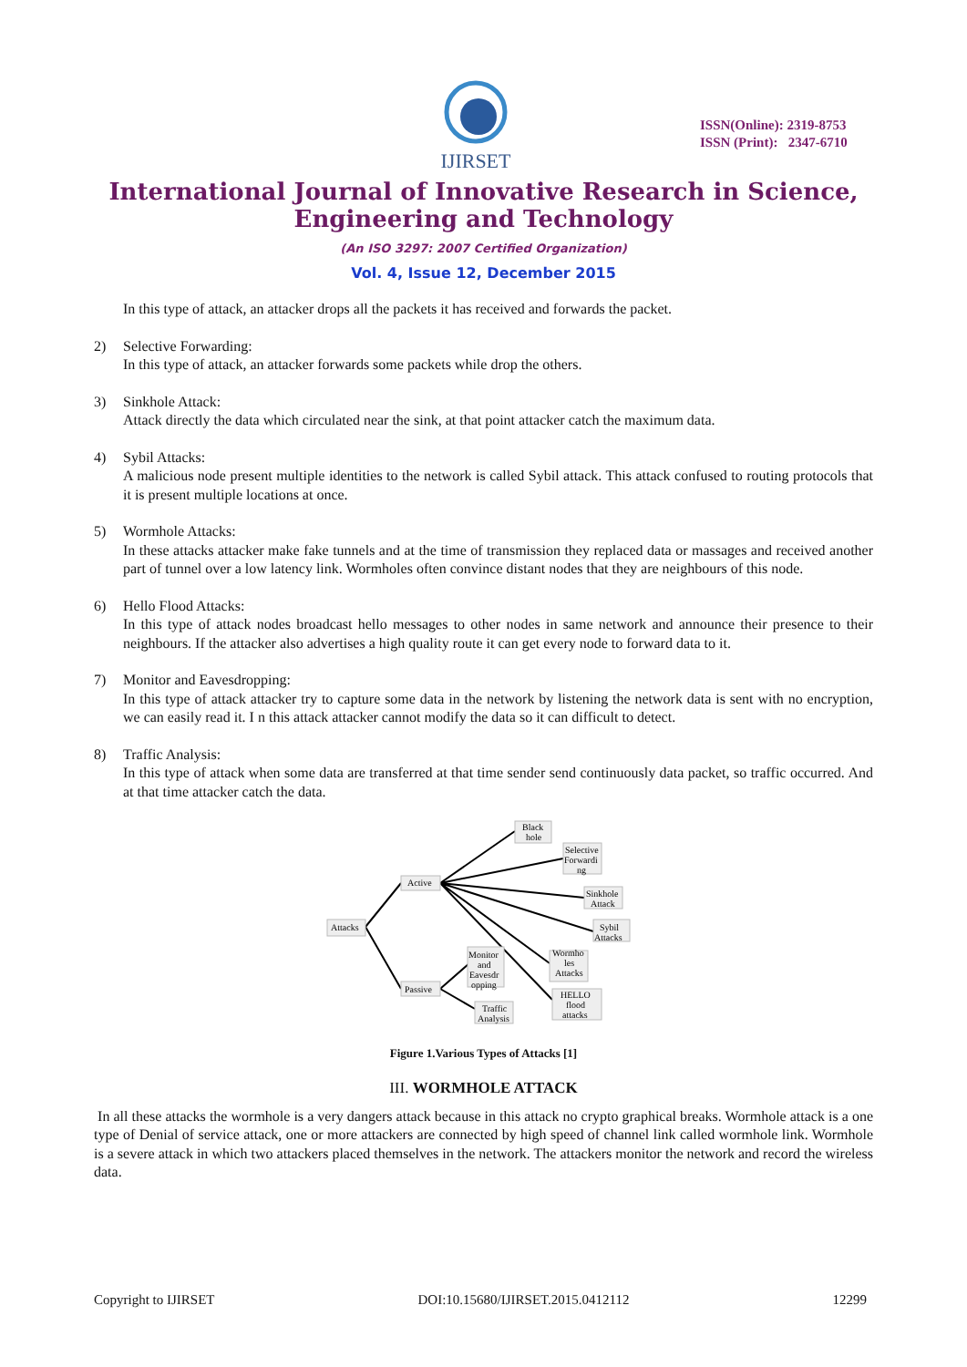IJIRSET
ISSN(Online): 2319-8753
ISSN (Print): 2347-6710
International Journal of Innovative Research in Science,
Engineering and Technology
(An ISO 3297: 2007 Certified Organization)
Vol. 4, Issue 12, December 2015
In this type of attack, an attacker drops all the packets it has received and forwards the packet.
2) Selective Forwarding:
In this type of attack, an attacker forwards some packets while drop the others.
3) Sinkhole Attack:
Attack directly the data which circulated near the sink, at that point attacker catch the maximum data.
4) Sybil Attacks:
A malicious node present multiple identities to the network is called Sybil attack. This attack confused to routing protocols that it is present multiple locations at once.
5) Wormhole Attacks:
In these attacks attacker make fake tunnels and at the time of transmission they replaced data or massages and received another part of tunnel over a low latency link. Wormholes often convince distant nodes that they are neighbours of this node.
6) Hello Flood Attacks:
In this type of attack nodes broadcast hello messages to other nodes in same network and announce their presence to their neighbours. If the attacker also advertises a high quality route it can get every node to forward data to it.
7) Monitor and Eavesdropping:
In this type of attack attacker try to capture some data in the network by listening the network data is sent with no encryption, we can easily read it. I n this attack attacker cannot modify the data so it can difficult to detect.
8) Traffic Analysis:
In this type of attack when some data are transferred at that time sender send continuously data packet, so traffic occurred. And at that time attacker catch the data.
Attacks
Active
Passive
Black
hole
Selective
Forwardi
ng
Sinkhole
Attack
Sybil
Attacks
Wormho
les
Attacks
HELLO
flood
attacks
Monitor
and
Eavesdr
opping
Traffic
Analysis
Figure 1.Various Types of Attacks [1]
III. WORMHOLE ATTACK
In all these attacks the wormhole is a very dangers attack because in this attack no crypto graphical breaks. Wormhole attack is a one type of Denial of service attack, one or more attackers are connected by high speed of channel link called wormhole link. Wormhole is a severe attack in which two attackers placed themselves in the network. The attackers monitor the network and record the wireless data.
Copyright to IJIRSET DOI:10.15680/IJIRSET.2015.0412112 12299